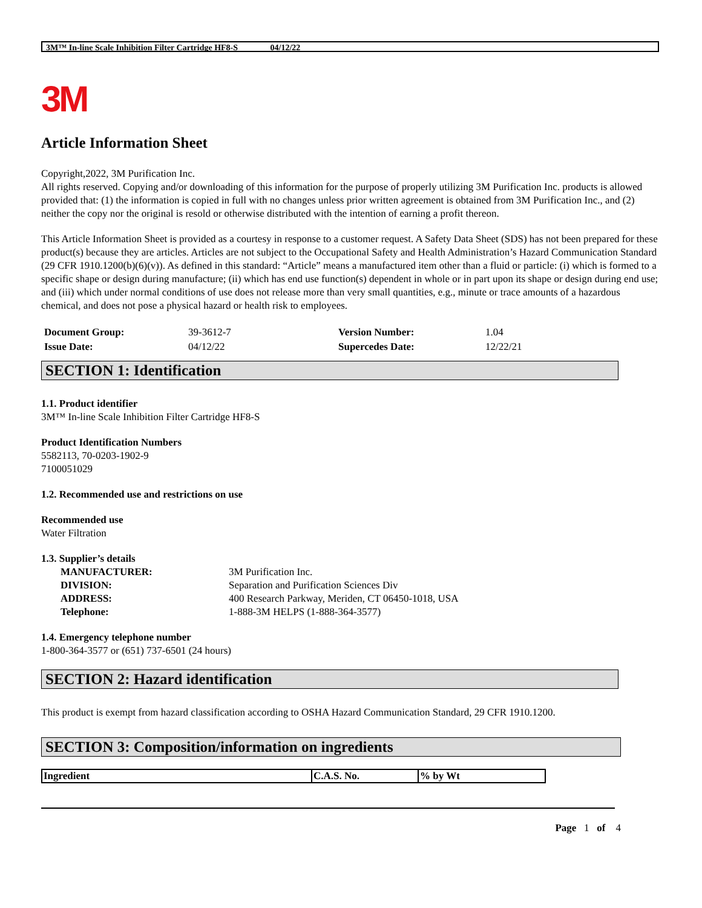3M™ In-line Scale Inhibition Filter Cartridge HF8-S 04/12/22
3M
Article Information Sheet
Copyright,2022, 3M Purification Inc.
All rights reserved. Copying and/or downloading of this information for the purpose of properly utilizing 3M Purification Inc. products is allowed provided that: (1) the information is copied in full with no changes unless prior written agreement is obtained from 3M Purification Inc., and (2) neither the copy nor the original is resold or otherwise distributed with the intention of earning a profit thereon.
This Article Information Sheet is provided as a courtesy in response to a customer request. A Safety Data Sheet (SDS) has not been prepared for these product(s) because they are articles. Articles are not subject to the Occupational Safety and Health Administration’s Hazard Communication Standard (29 CFR 1910.1200(b)(6)(v)). As defined in this standard: “Article” means a manufactured item other than a fluid or particle: (i) which is formed to a specific shape or design during manufacture; (ii) which has end use function(s) dependent in whole or in part upon its shape or design during end use; and (iii) which under normal conditions of use does not release more than very small quantities, e.g., minute or trace amounts of a hazardous chemical, and does not pose a physical hazard or health risk to employees.
| Document Group: | 39-3612-7 | Version Number: | 1.04 |
| Issue Date: | 04/12/22 | Supercedes Date: | 12/22/21 |
SECTION 1: Identification
1.1. Product identifier
3M™ In-line Scale Inhibition Filter Cartridge HF8-S
Product Identification Numbers
5582113, 70-0203-1902-9
7100051029
1.2. Recommended use and restrictions on use
Recommended use
Water Filtration
1.3. Supplier’s details
| MANUFACTURER: | 3M Purification Inc. |
| DIVISION: | Separation and Purification Sciences Div |
| ADDRESS: | 400 Research Parkway, Meriden, CT 06450-1018, USA |
| Telephone: | 1-888-3M HELPS (1-888-364-3577) |
1.4. Emergency telephone number
1-800-364-3577 or (651) 737-6501 (24 hours)
SECTION 2: Hazard identification
This product is exempt from hazard classification according to OSHA Hazard Communication Standard, 29 CFR 1910.1200.
SECTION 3: Composition/information on ingredients
| Ingredient | C.A.S. No. | % by Wt |
| --- | --- | --- |
Page 1 of 4